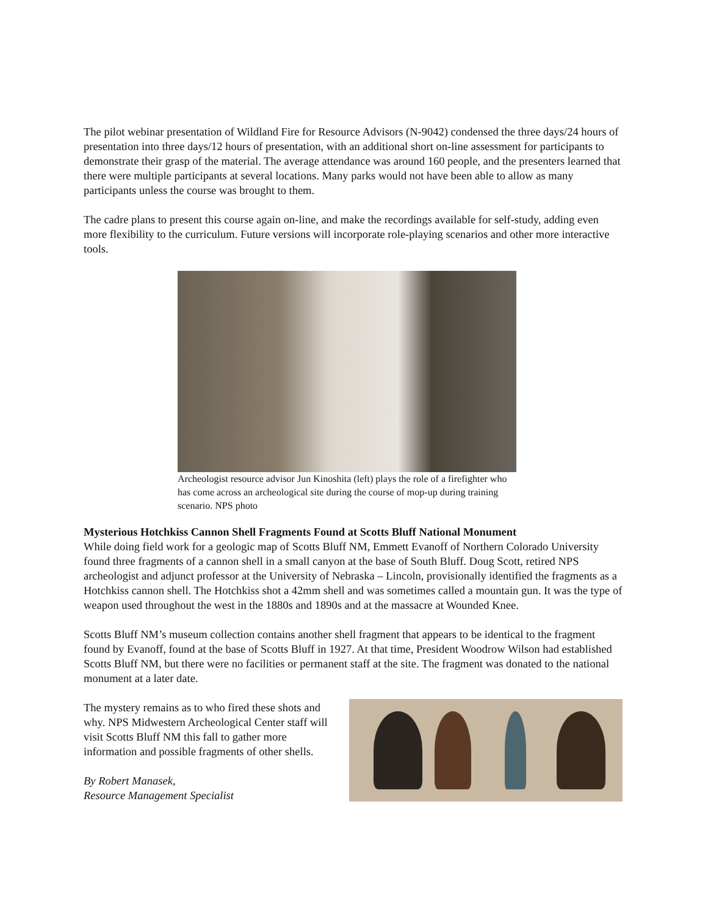The pilot webinar presentation of Wildland Fire for Resource Advisors (N-9042) condensed the three days/24 hours of presentation into three days/12 hours of presentation, with an additional short on-line assessment for participants to demonstrate their grasp of the material. The average attendance was around 160 people, and the presenters learned that there were multiple participants at several locations. Many parks would not have been able to allow as many participants unless the course was brought to them.
The cadre plans to present this course again on-line, and make the recordings available for self-study, adding even more flexibility to the curriculum. Future versions will incorporate role-playing scenarios and other more interactive tools.
Archeologist resource advisor Jun Kinoshita (left) plays the role of a firefighter who has come across an archeological site during the course of mop-up during training scenario. NPS photo
Mysterious Hotchkiss Cannon Shell Fragments Found at Scotts Bluff National Monument
While doing field work for a geologic map of Scotts Bluff NM, Emmett Evanoff of Northern Colorado University found three fragments of a cannon shell in a small canyon at the base of South Bluff. Doug Scott, retired NPS archeologist and adjunct professor at the University of Nebraska – Lincoln, provisionally identified the fragments as a Hotchkiss cannon shell. The Hotchkiss shot a 42mm shell and was sometimes called a mountain gun. It was the type of weapon used throughout the west in the 1880s and 1890s and at the massacre at Wounded Knee.
Scotts Bluff NM’s museum collection contains another shell fragment that appears to be identical to the fragment found by Evanoff, found at the base of Scotts Bluff in 1927. At that time, President Woodrow Wilson had established Scotts Bluff NM, but there were no facilities or permanent staff at the site. The fragment was donated to the national monument at a later date.
The mystery remains as to who fired these shots and why. NPS Midwestern Archeological Center staff will visit Scotts Bluff NM this fall to gather more information and possible fragments of other shells.
By Robert Manasek,
Resource Management Specialist